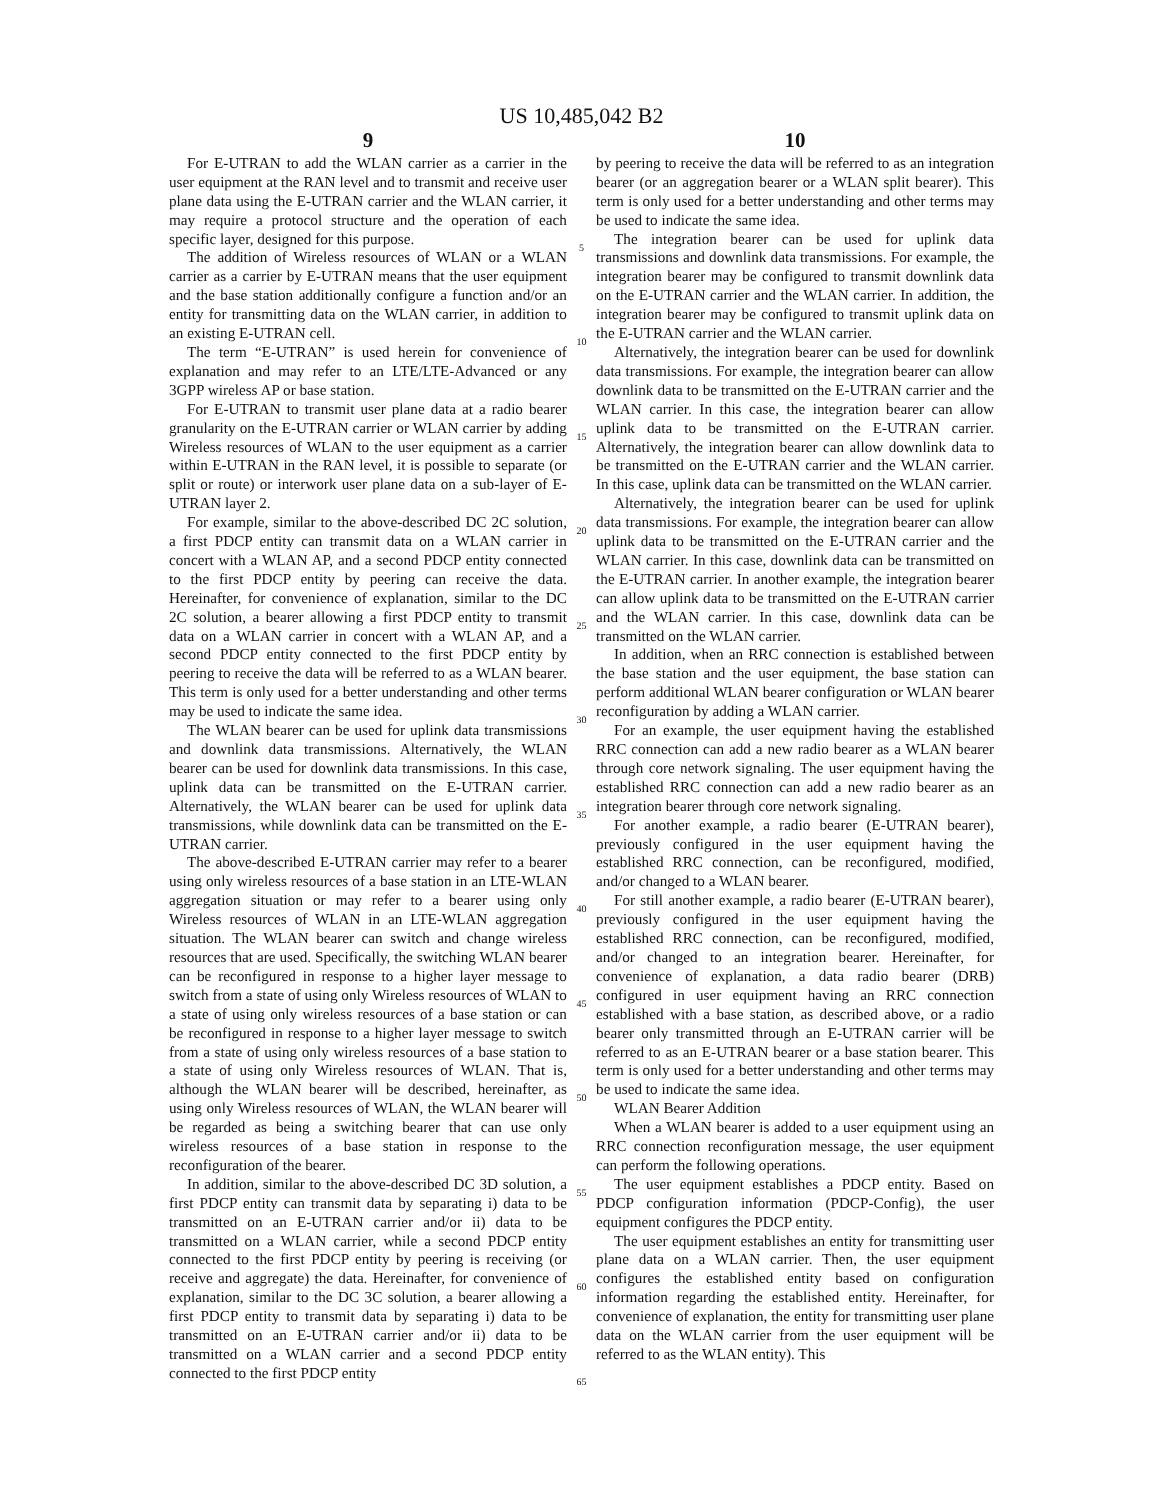US 10,485,042 B2
9
For E-UTRAN to add the WLAN carrier as a carrier in the user equipment at the RAN level and to transmit and receive user plane data using the E-UTRAN carrier and the WLAN carrier, it may require a protocol structure and the operation of each specific layer, designed for this purpose.
The addition of Wireless resources of WLAN or a WLAN carrier as a carrier by E-UTRAN means that the user equipment and the base station additionally configure a function and/or an entity for transmitting data on the WLAN carrier, in addition to an existing E-UTRAN cell.
The term “E-UTRAN” is used herein for convenience of explanation and may refer to an LTE/LTE-Advanced or any 3GPP wireless AP or base station.
For E-UTRAN to transmit user plane data at a radio bearer granularity on the E-UTRAN carrier or WLAN carrier by adding Wireless resources of WLAN to the user equipment as a carrier within E-UTRAN in the RAN level, it is possible to separate (or split or route) or interwork user plane data on a sub-layer of E-UTRAN layer 2.
For example, similar to the above-described DC 2C solution, a first PDCP entity can transmit data on a WLAN carrier in concert with a WLAN AP, and a second PDCP entity connected to the first PDCP entity by peering can receive the data. Hereinafter, for convenience of explanation, similar to the DC 2C solution, a bearer allowing a first PDCP entity to transmit data on a WLAN carrier in concert with a WLAN AP, and a second PDCP entity connected to the first PDCP entity by peering to receive the data will be referred to as a WLAN bearer. This term is only used for a better understanding and other terms may be used to indicate the same idea.
The WLAN bearer can be used for uplink data transmissions and downlink data transmissions. Alternatively, the WLAN bearer can be used for downlink data transmissions. In this case, uplink data can be transmitted on the E-UTRAN carrier. Alternatively, the WLAN bearer can be used for uplink data transmissions, while downlink data can be transmitted on the E-UTRAN carrier.
The above-described E-UTRAN carrier may refer to a bearer using only wireless resources of a base station in an LTE-WLAN aggregation situation or may refer to a bearer using only Wireless resources of WLAN in an LTE-WLAN aggregation situation. The WLAN bearer can switch and change wireless resources that are used. Specifically, the switching WLAN bearer can be reconfigured in response to a higher layer message to switch from a state of using only Wireless resources of WLAN to a state of using only wireless resources of a base station or can be reconfigured in response to a higher layer message to switch from a state of using only wireless resources of a base station to a state of using only Wireless resources of WLAN. That is, although the WLAN bearer will be described, hereinafter, as using only Wireless resources of WLAN, the WLAN bearer will be regarded as being a switching bearer that can use only wireless resources of a base station in response to the reconfiguration of the bearer.
In addition, similar to the above-described DC 3D solution, a first PDCP entity can transmit data by separating i) data to be transmitted on an E-UTRAN carrier and/or ii) data to be transmitted on a WLAN carrier, while a second PDCP entity connected to the first PDCP entity by peering is receiving (or receive and aggregate) the data. Hereinafter, for convenience of explanation, similar to the DC 3C solution, a bearer allowing a first PDCP entity to transmit data by separating i) data to be transmitted on an E-UTRAN carrier and/or ii) data to be transmitted on a WLAN carrier and a second PDCP entity connected to the first PDCP entity
5
10
15
20
25
30
35
40
45
50
55
60
65
10
by peering to receive the data will be referred to as an integration bearer (or an aggregation bearer or a WLAN split bearer). This term is only used for a better understanding and other terms may be used to indicate the same idea.
The integration bearer can be used for uplink data transmissions and downlink data transmissions. For example, the integration bearer may be configured to transmit downlink data on the E-UTRAN carrier and the WLAN carrier. In addition, the integration bearer may be configured to transmit uplink data on the E-UTRAN carrier and the WLAN carrier.
Alternatively, the integration bearer can be used for downlink data transmissions. For example, the integration bearer can allow downlink data to be transmitted on the E-UTRAN carrier and the WLAN carrier. In this case, the integration bearer can allow uplink data to be transmitted on the E-UTRAN carrier. Alternatively, the integration bearer can allow downlink data to be transmitted on the E-UTRAN carrier and the WLAN carrier. In this case, uplink data can be transmitted on the WLAN carrier.
Alternatively, the integration bearer can be used for uplink data transmissions. For example, the integration bearer can allow uplink data to be transmitted on the E-UTRAN carrier and the WLAN carrier. In this case, downlink data can be transmitted on the E-UTRAN carrier. In another example, the integration bearer can allow uplink data to be transmitted on the E-UTRAN carrier and the WLAN carrier. In this case, downlink data can be transmitted on the WLAN carrier.
In addition, when an RRC connection is established between the base station and the user equipment, the base station can perform additional WLAN bearer configuration or WLAN bearer reconfiguration by adding a WLAN carrier.
For an example, the user equipment having the established RRC connection can add a new radio bearer as a WLAN bearer through core network signaling. The user equipment having the established RRC connection can add a new radio bearer as an integration bearer through core network signaling.
For another example, a radio bearer (E-UTRAN bearer), previously configured in the user equipment having the established RRC connection, can be reconfigured, modified, and/or changed to a WLAN bearer.
For still another example, a radio bearer (E-UTRAN bearer), previously configured in the user equipment having the established RRC connection, can be reconfigured, modified, and/or changed to an integration bearer. Hereinafter, for convenience of explanation, a data radio bearer (DRB) configured in user equipment having an RRC connection established with a base station, as described above, or a radio bearer only transmitted through an E-UTRAN carrier will be referred to as an E-UTRAN bearer or a base station bearer. This term is only used for a better understanding and other terms may be used to indicate the same idea.
WLAN Bearer Addition
When a WLAN bearer is added to a user equipment using an RRC connection reconfiguration message, the user equipment can perform the following operations.
The user equipment establishes a PDCP entity. Based on PDCP configuration information (PDCP-Config), the user equipment configures the PDCP entity.
The user equipment establishes an entity for transmitting user plane data on a WLAN carrier. Then, the user equipment configures the established entity based on configuration information regarding the established entity. Hereinafter, for convenience of explanation, the entity for transmitting user plane data on the WLAN carrier from the user equipment will be referred to as the WLAN entity). This